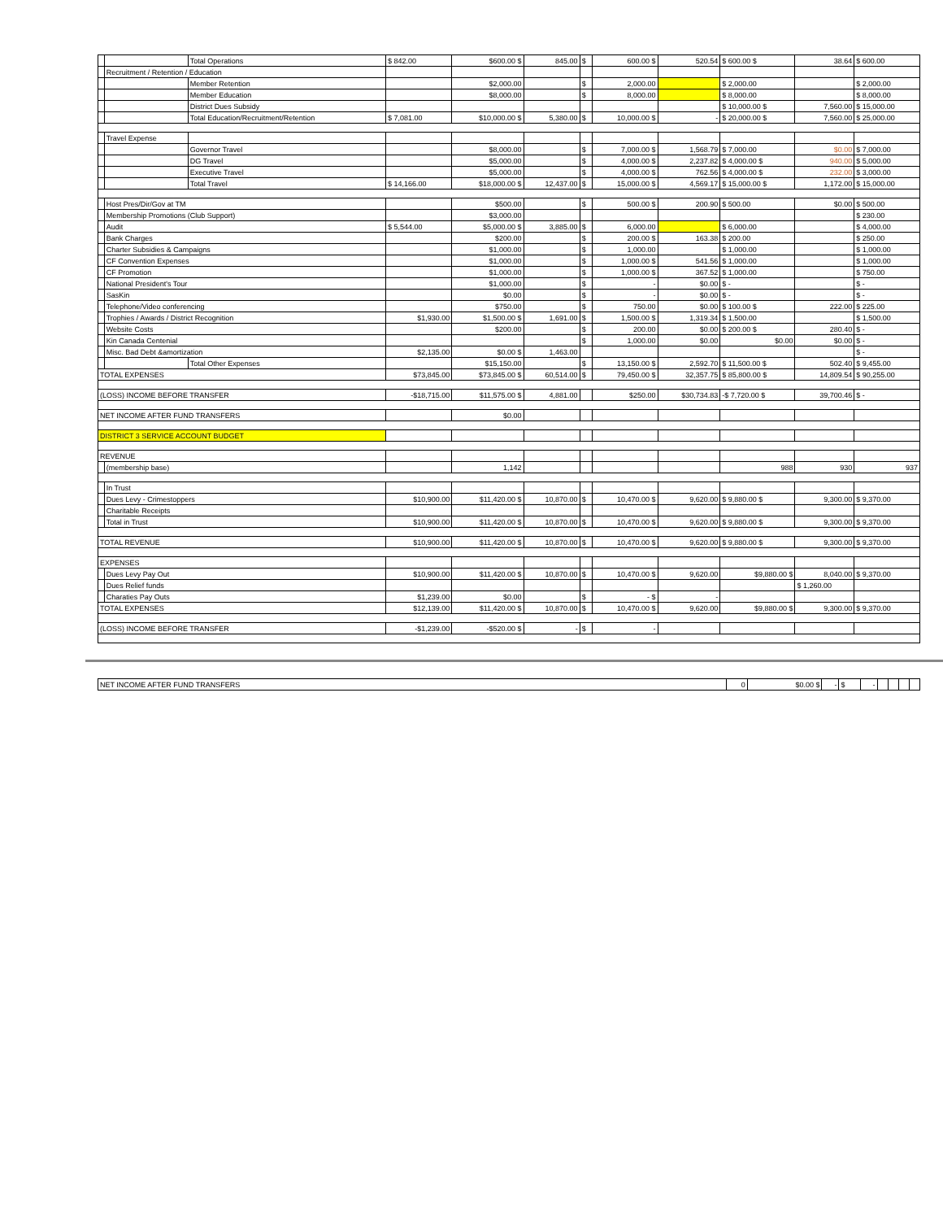| | | Total Operations | $ 842.00 | $600.00 $ | 845.00 | $ | 600.00 $ | 520.54 | $ 600.00 $ | 38.64 | $ 600.00 |
| | Recruitment / Retention / Education | | | | | | | | | | |
| | | Member Retention | | $2,000.00 | | $ | 2,000.00 | | $ 2,000.00 | | $ 2,000.00 |
| | | Member Education | | $8,000.00 | | $ | 8,000.00 | | $ 8,000.00 | | $ 8,000.00 |
| | | District Dues Subsidy | | | | | | | $ 10,000.00 $ | 7,560.00 | $ 15,000.00 |
| | | Total Education/Recruitment/Retention | $ 7,081.00 | $10,000.00 $ | 5,380.00 | $ | 10,000.00 $ | - | $ 20,000.00 $ | 7,560.00 | $ 25,000.00 |
| | Travel Expense | | | | | | | | | | |
| | | Governor Travel | | $8,000.00 | | $ | 7,000.00 $ | 1,568.79 | $ 7,000.00 | $0.00 | $ 7,000.00 |
| | | DG Travel | | $5,000.00 | | $ | 4,000.00 $ | 2,237.82 | $ 4,000.00 $ | 940.00 | $ 5,000.00 |
| | | Executive Travel | | $5,000.00 | | $ | 4,000.00 $ | 762.56 | $ 4,000.00 $ | 232.00 | $ 3,000.00 |
| | | Total Travel | $ 14,166.00 | $18,000.00 $ | 12,437.00 | $ | 15,000.00 $ | 4,569.17 | $ 15,000.00 $ | 1,172.00 | $ 15,000.00 |
| | Host Pres/Dir/Gov at TM | | | $500.00 | | $ | 500.00 $ | 200.90 | $ 500.00 | $0.00 | $ 500.00 |
| | Membership Promotions (Club Support) | | | $3,000.00 | | | | | | | $ 230.00 |
| | Audit | | $ 5,544.00 | $5,000.00 $ | 3,885.00 | $ | 6,000.00 | | $ 6,000.00 | | $ 4,000.00 |
| | Bank Charges | | | $200.00 | | $ | 200.00 $ | 163.38 | $ 200.00 | | $ 250.00 |
| | Charter Subsidies & Campaigns | | | $1,000.00 | | $ | 1,000.00 | | $ 1,000.00 | | $ 1,000.00 |
| | CF Convention Expenses | | | $1,000.00 | | $ | 1,000.00 $ | 541.56 | $ 1,000.00 | | $ 1,000.00 |
| | CF Promotion | | | $1,000.00 | | $ | 1,000.00 $ | 367.52 | $ 1,000.00 | | $ 750.00 |
| | National President's Tour | | | $1,000.00 | | $ | - | $0.00 | $ - | | $ - |
| | SasKin | | | $0.00 | | $ | - | $0.00 | $ - | | $ - |
| | Telephone/Video conferencing | | | $750.00 | | $ | 750.00 | $0.00 | $ 100.00 $ | 222.00 | $ 225.00 |
| | Trophies / Awards / District Recognition | | $1,930.00 | $1,500.00 $ | 1,691.00 | $ | 1,500.00 $ | 1,319.34 | $ 1,500.00 | | $ 1,500.00 |
| | Website Costs | | | $200.00 | | $ | 200.00 | $0.00 | $ 200.00 $ | 280.40 | $ - |
| | Kin Canada Centenial | | | | | $ | 1,000.00 | $0.00 | $0.00 | $0.00 | $ - |
| | Misc. Bad Debt &amortization | | $2,135.00 | $0.00 $ | 1,463.00 | | | | | | $ - |
| | | Total Other Expenses | | $15,150.00 | | $ | 13,150.00 $ | 2,592.70 | $ 11,500.00 $ | 502.40 | $ 9,455.00 |
| TOTAL EXPENSES | | | $73,845.00 | $73,845.00 $ | 60,514.00 | $ | 79,450.00 $ | 32,357.75 | $ 85,800.00 $ | 14,809.54 | $ 90,255.00 |
| (LOSS) INCOME BEFORE TRANSFER | | | -$18,715.00 | $11,575.00 $ | 4,881.00 | | $250.00 | $30,734.83 | -$ 7,720.00 $ | 39,700.46 | $ - |
| NET INCOME AFTER FUND TRANSFERS | | | | $0.00 | | | | | | | |
| DISTRICT 3 SERVICE ACCOUNT BUDGET | | | | | | | | | | | |
| REVENUE | | | | | | | | | | | |
| | (membership base) | | | 1,142 | | | | | 988 | 930 | 937 |
| | In Trust | | | | | | | | | | |
| | Dues Levy - Crimestoppers | | $10,900.00 | $11,420.00 $ | 10,870.00 | $ | 10,470.00 $ | 9,620.00 | $ 9,880.00 $ | 9,300.00 | $ 9,370.00 |
| | Charitable Receipts | | | | | | | | | | |
| | Total in Trust | | $10,900.00 | $11,420.00 $ | 10,870.00 | $ | 10,470.00 $ | 9,620.00 | $ 9,880.00 $ | 9,300.00 | $ 9,370.00 |
| TOTAL REVENUE | | | $10,900.00 | $11,420.00 $ | 10,870.00 | $ | 10,470.00 $ | 9,620.00 | $ 9,880.00 $ | 9,300.00 | $ 9,370.00 |
| EXPENSES | | | | | | | | | | | |
| | Dues Levy Pay Out | | $10,900.00 | $11,420.00 $ | 10,870.00 | $ | 10,470.00 $ | 9,620.00 | $9,880.00 $ | 8,040.00 | $ 9,370.00 |
| | Dues Relief funds | | | | | | | | | $ 1,260.00 | |
| | Charaties Pay Outs | | $1,239.00 | $0.00 | | $ | - $ | - | | | |
| TOTAL EXPENSES | | | $12,139.00 | $11,420.00 $ | 10,870.00 | $ | 10,470.00 $ | 9,620.00 | $9,880.00 $ | 9,300.00 | $ 9,370.00 |
| (LOSS) INCOME BEFORE TRANSFER | | | -$1,239.00 | -$520.00 $ | - | $ | - | | | | |
| NET INCOME AFTER FUND TRANSFERS | 0 | $0.00 $ | - | $ | - | | | | |